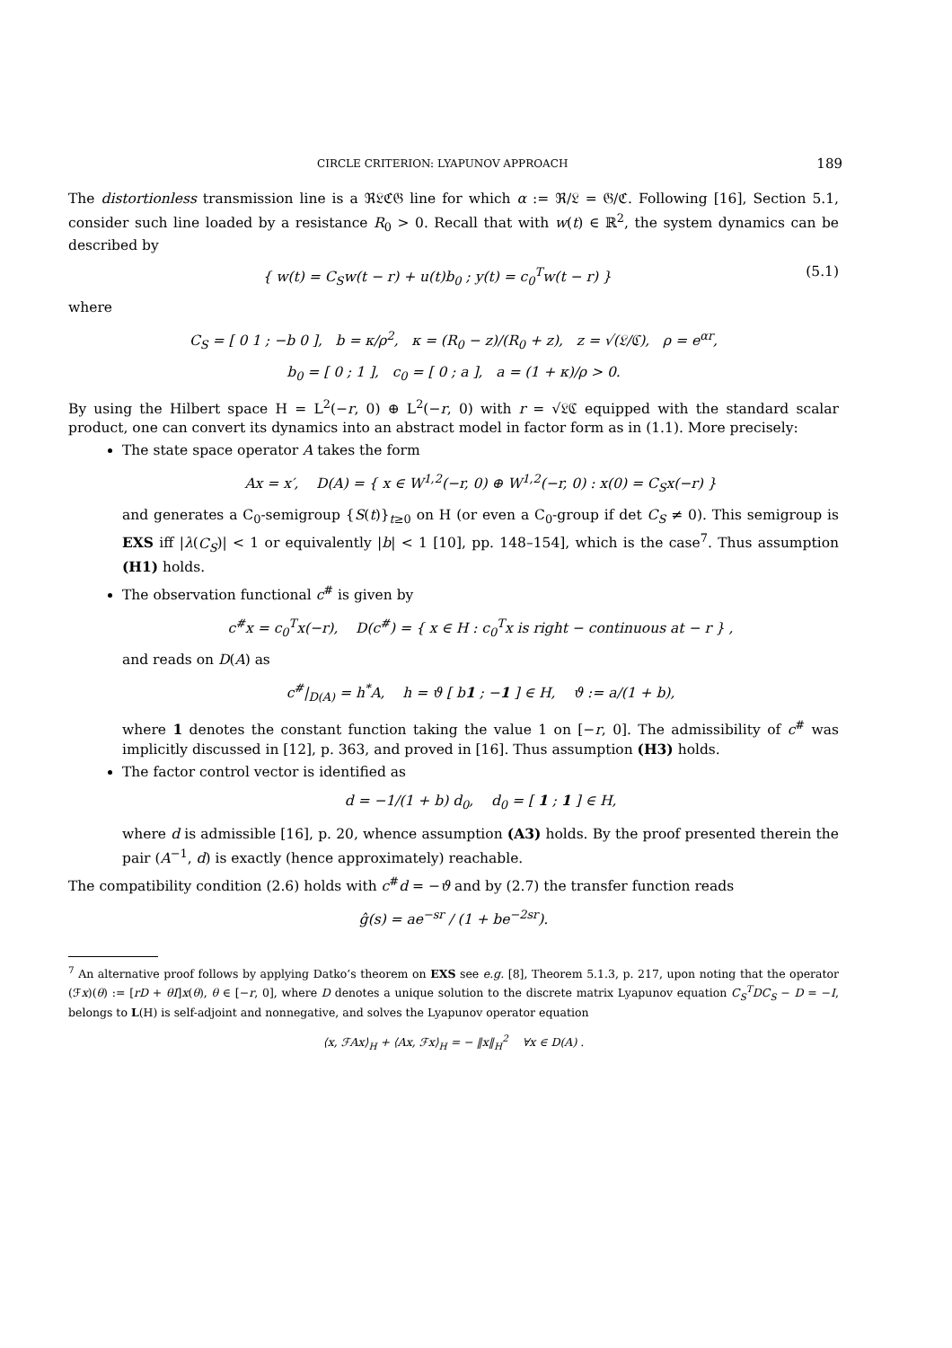CIRCLE CRITERION: LYAPUNOV APPROACH 189
The distortionless transmission line is a ℜ𝔏ℭ𝔊 line for which α := ℜ/𝔏 = 𝔊/ℭ. Following [16], Section 5.1, consider such line loaded by a resistance R<sub>0</sub> > 0. Recall that with w(t) ∈ ℝ<sup>2</sup>, the system dynamics can be described by
{ w(t) = C<sub>S</sub>w(t − r) + u(t)b<sub>0</sub> ; y(t) = c<sub>0</sub><sup>T</sup>w(t − r) } (5.1)
where
C<sub>S</sub> = [ 0 1 ; −b 0 ], b = κ/ρ<sup>2</sup>, κ = (R<sub>0</sub> − z)/(R<sub>0</sub> + z), z = √(𝔏/ℭ), ρ = e<sup>αr</sup>,
b<sub>0</sub> = [ 0 ; 1 ], c<sub>0</sub> = [ 0 ; a ], a = (1 + κ)/ρ > 0.
By using the Hilbert space H = L<sup>2</sup>(−r, 0) ⊕ L<sup>2</sup>(−r, 0) with r = √𝔏ℭ equipped with the standard scalar product, one can convert its dynamics into an abstract model in factor form as in (1.1). More precisely:
The state space operator A takes the form
Ax = x′, D(A) = { x ∈ W<sup>1,2</sup>(−r, 0) ⊕ W<sup>1,2</sup>(−r, 0) : x(0) = C<sub>S</sub>x(−r) }
and generates a C<sub>0</sub>-semigroup {S(t)}<sub>t≥0</sub> on H (or even a C<sub>0</sub>-group if det C<sub>S</sub> ≠ 0). This semigroup is EXS iff |λ(C<sub>S</sub>)| < 1 or equivalently |b| < 1 [10], pp. 148–154], which is the case<sup>7</sup>. Thus assumption (H1) holds.
The observation functional c<sup>#</sup> is given by
c<sup>#</sup>x = c<sub>0</sub><sup>T</sup>x(−r), D(c<sup>#</sup>) = { x ∈ H : c<sub>0</sub><sup>T</sup>x is right − continuous at − r } ,
and reads on D(A) as
c<sup>#</sup>|<sub>D(A)</sub> = h<sup>*</sup>A, h = ϑ [ b1 ; −1 ] ∈ H, ϑ := a/(1 + b),
where 1 denotes the constant function taking the value 1 on [−r, 0]. The admissibility of c<sup>#</sup> was implicitly discussed in [12], p. 363, and proved in [16]. Thus assumption (H3) holds.
The factor control vector is identified as
d = −1/(1 + b) d<sub>0</sub>, d<sub>0</sub> = [ 1 ; 1 ] ∈ H,
where d is admissible [16], p. 20, whence assumption (A3) holds. By the proof presented therein the pair (A<sup>−1</sup>, d) is exactly (hence approximately) reachable.
The compatibility condition (2.6) holds with c<sup>#</sup>d = −ϑ and by (2.7) the transfer function reads
ĝ(s) = ae<sup>−sr</sup> / (1 + be<sup>−2sr</sup>).
<sup>7</sup> An alternative proof follows by applying Datko’s theorem on EXS see e.g. [8], Theorem 5.1.3, p. 217, upon noting that the operator (ℱx)(θ) := [rD + θI]x(θ), θ ∈ [−r, 0], where D denotes a unique solution to the discrete matrix Lyapunov equation C<sub>S</sub><sup>T</sup>DC<sub>S</sub> − D = −I, belongs to L(H) is self-adjoint and nonnegative, and solves the Lyapunov operator equation
⟨x, ℱAx⟩<sub>H</sub> + ⟨Ax, ℱx⟩<sub>H</sub> = − ‖x‖<sub>H</sub><sup>2</sup> ∀x ∈ D(A) .